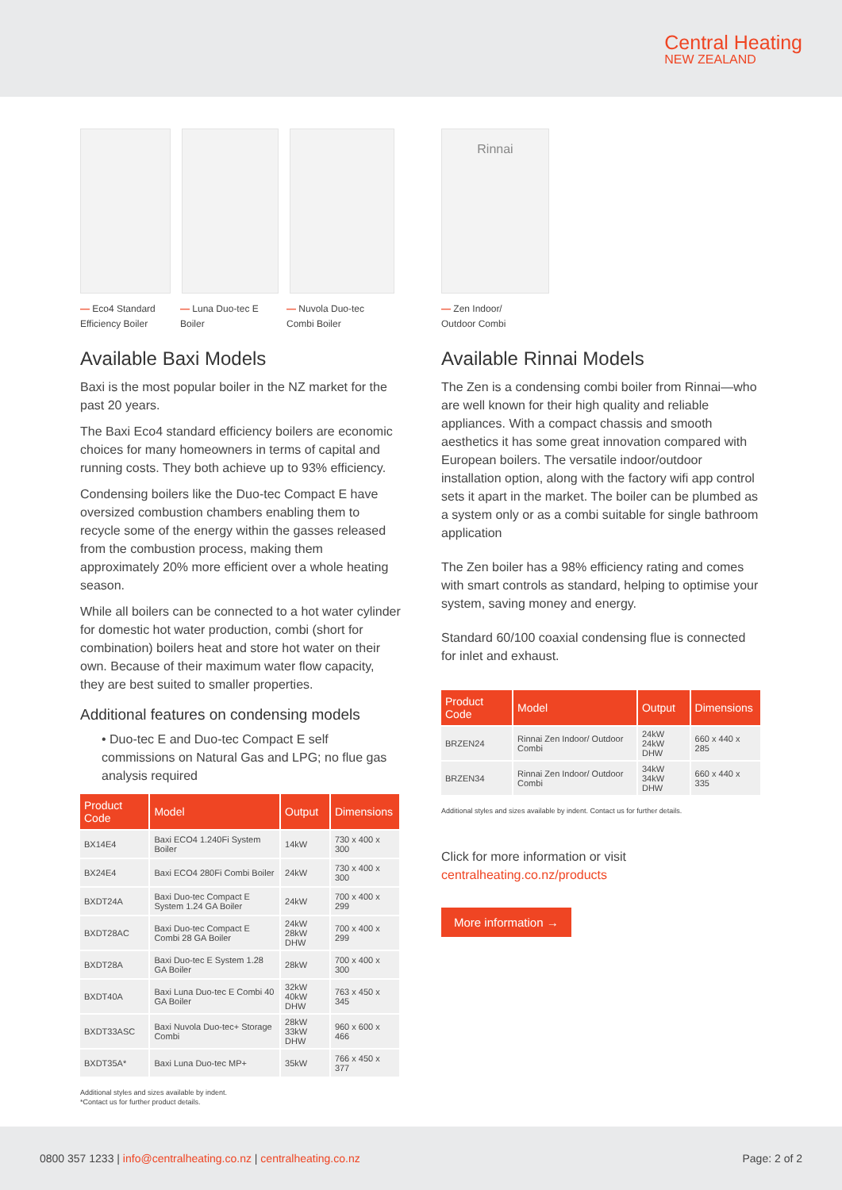Central Heating
NEW ZEALAND
— Eco4 Standard Efficiency Boiler
— Luna Duo-tec E Boiler
— Nuvola Duo-tec Combi Boiler
Available Baxi Models
Baxi is the most popular boiler in the NZ market for the past 20 years.
The Baxi Eco4 standard efficiency boilers are economic choices for many homeowners in terms of capital and running costs. They both achieve up to 93% efficiency.
Condensing boilers like the Duo-tec Compact E have oversized combustion chambers enabling them to recycle some of the energy within the gasses released from the combustion process, making them approximately 20% more efficient over a whole heating season.
While all boilers can be connected to a hot water cylinder for domestic hot water production, combi (short for combination) boilers heat and store hot water on their own. Because of their maximum water flow capacity, they are best suited to smaller properties.
Additional features on condensing models
• Duo-tec E and Duo-tec Compact E self commissions on Natural Gas and LPG; no flue gas analysis required
| Product Code | Model | Output | Dimensions |
| --- | --- | --- | --- |
| BX14E4 | Baxi ECO4 1.240Fi System Boiler | 14kW | 730 x 400 x 300 |
| BX24E4 | Baxi ECO4 280Fi Combi Boiler | 24kW | 730 x 400 x 300 |
| BXDT24A | Baxi Duo-tec Compact E System 1.24 GA Boiler | 24kW | 700 x 400 x 299 |
| BXDT28AC | Baxi Duo-tec Compact E Combi 28 GA Boiler | 24kW 28kW DHW | 700 x 400 x 299 |
| BXDT28A | Baxi Duo-tec E System 1.28 GA Boiler | 28kW | 700 x 400 x 300 |
| BXDT40A | Baxi Luna Duo-tec E Combi 40 GA Boiler | 32kW 40kW DHW | 763 x 450 x 345 |
| BXDT33ASC | Baxi Nuvola Duo-tec+ Storage Combi | 28kW 33kW DHW | 960 x 600 x 466 |
| BXDT35A* | Baxi Luna Duo-tec MP+ | 35kW | 766 x 450 x 377 |
Additional styles and sizes available by indent.
*Contact us for further product details.
Rinnai
— Zen Indoor/
Outdoor Combi
Available Rinnai Models
The Zen is a condensing combi boiler from Rinnai—who are well known for their high quality and reliable appliances. With a compact chassis and smooth aesthetics it has some great innovation compared with European boilers. The versatile indoor/outdoor installation option, along with the factory wifi app control sets it apart in the market. The boiler can be plumbed as a system only or as a combi suitable for single bathroom application
The Zen boiler has a 98% efficiency rating and comes with smart controls as standard, helping to optimise your system, saving money and energy.
Standard 60/100 coaxial condensing flue is connected for inlet and exhaust.
| Product Code | Model | Output | Dimensions |
| --- | --- | --- | --- |
| BRZEN24 | Rinnai Zen Indoor/ Outdoor Combi | 24kW 24kW DHW | 660 x 440 x 285 |
| BRZEN34 | Rinnai Zen Indoor/ Outdoor Combi | 34kW 34kW DHW | 660 x 440 x 335 |
Additional styles and sizes available by indent. Contact us for further details.
Click for more information or visit
centralheating.co.nz/products
More information →
0800 357 1233 | info@centralheating.co.nz | centralheating.co.nz
Page: 2 of 2